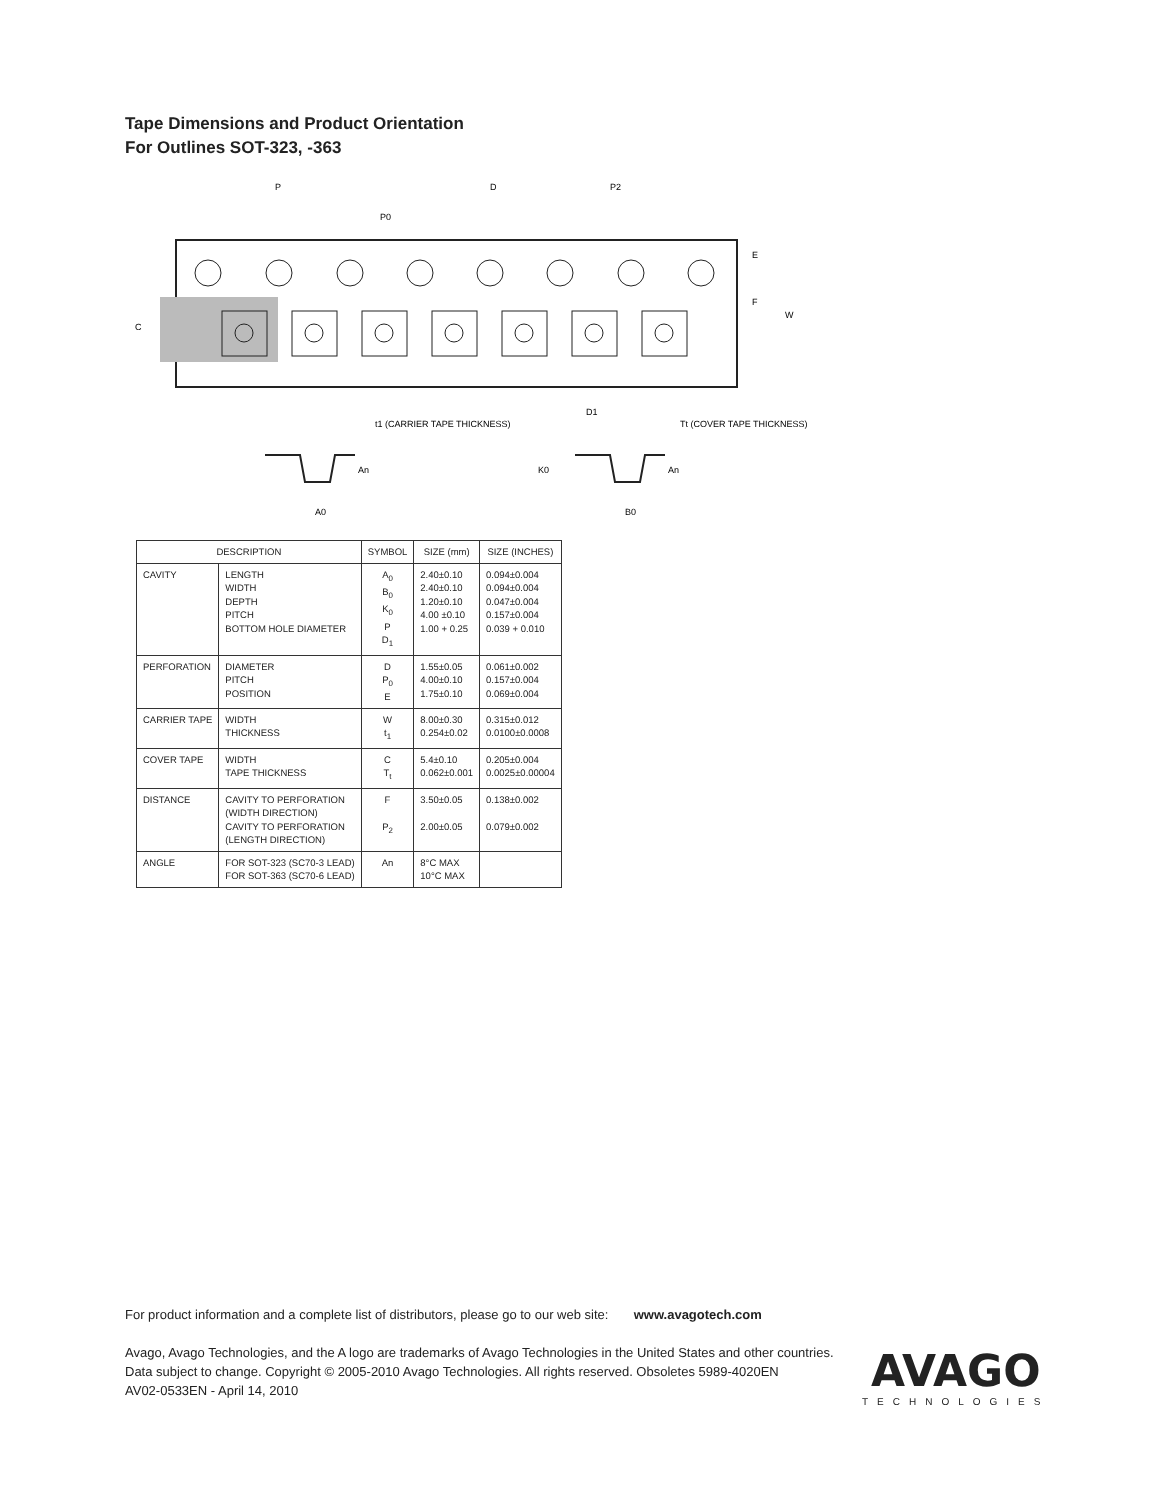Tape Dimensions and Product Orientation
For Outlines SOT-323, -363
P
P0
D
P2
E
F
W
C
D1
t1 (CARRIER TAPE THICKNESS)
Tt (COVER TAPE THICKNESS)
An
An
K0
A0
B0
| DESCRIPTION | | SYMBOL | SIZE (mm) | SIZE (INCHES) |
| --- | --- | --- | --- | --- |
| CAVITY | LENGTH WIDTH DEPTH PITCH BOTTOM HOLE DIAMETER | A<sub>0</sub> B<sub>0</sub> K<sub>0</sub> P D<sub>1</sub> | 2.40±0.10 2.40±0.10 1.20±0.10 4.00 ±0.10 1.00 + 0.25 | 0.094±0.004 0.094±0.004 0.047±0.004 0.157±0.004 0.039 + 0.010 |
| PERFORATION | DIAMETER PITCH POSITION | D P<sub>0</sub> E | 1.55±0.05 4.00±0.10 1.75±0.10 | 0.061±0.002 0.157±0.004 0.069±0.004 |
| CARRIER TAPE | WIDTH THICKNESS | W t<sub>1</sub> | 8.00±0.30 0.254±0.02 | 0.315±0.012 0.0100±0.0008 |
| COVER TAPE | WIDTH TAPE THICKNESS | C T<sub>t</sub> | 5.4±0.10 0.062±0.001 | 0.205±0.004 0.0025±0.00004 |
| DISTANCE | CAVITY TO PERFORATION (WIDTH DIRECTION) CAVITY TO PERFORATION (LENGTH DIRECTION) | F P<sub>2</sub> | 3.50±0.05 2.00±0.05 | 0.138±0.002 0.079±0.002 |
| ANGLE | FOR SOT-323 (SC70-3 LEAD) FOR SOT-363 (SC70-6 LEAD) | An | 8°C MAX 10°C MAX | |
For product information and a complete list of distributors, please go to our web site: www.avagotech.com
Avago, Avago Technologies, and the A logo are trademarks of Avago Technologies in the United States and other countries.
Data subject to change. Copyright © 2005-2010 Avago Technologies. All rights reserved. Obsoletes 5989-4020EN
AV02-0533EN - April 14, 2010
AVAGO
TECHNOLOGIES